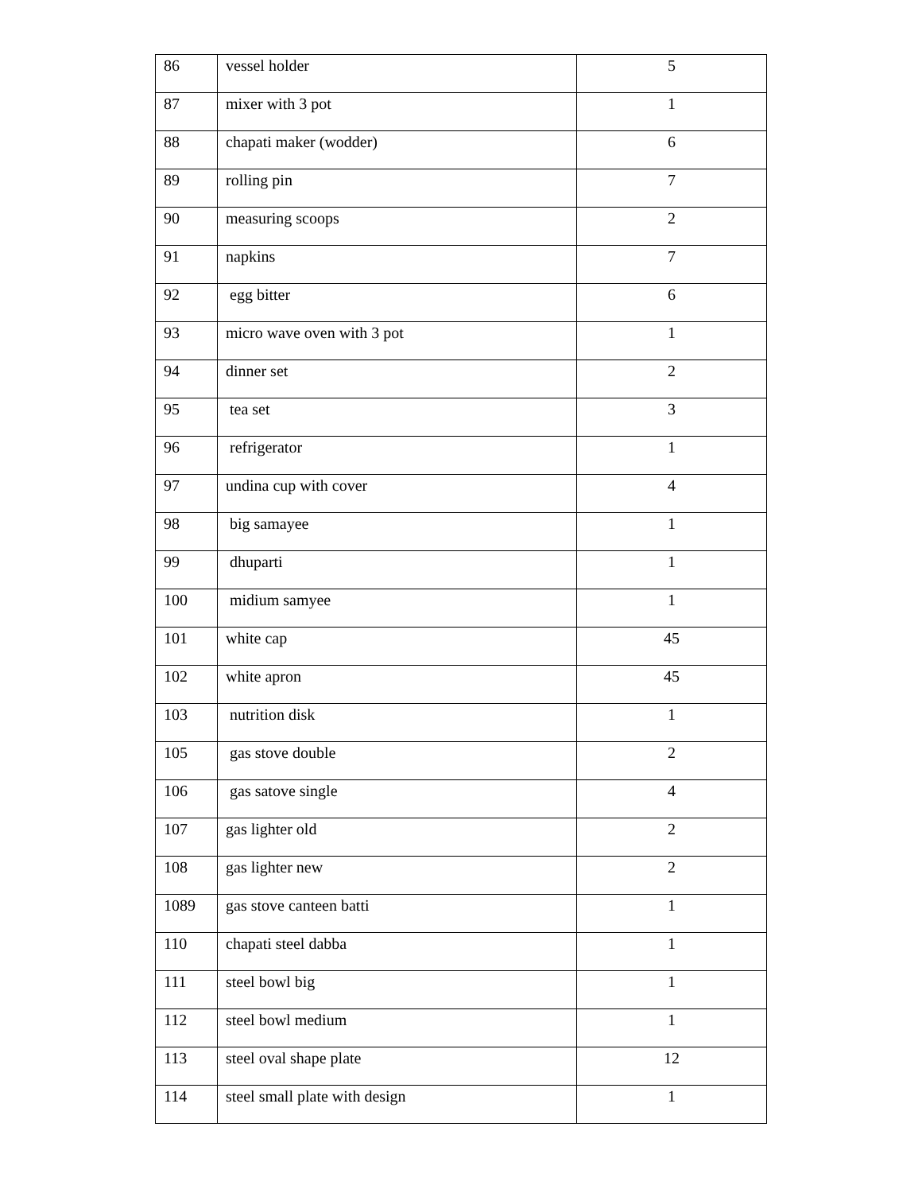| 86 | vessel holder | 5 |
| 87 | mixer with 3 pot | 1 |
| 88 | chapati maker (wodder) | 6 |
| 89 | rolling pin | 7 |
| 90 | measuring scoops | 2 |
| 91 | napkins | 7 |
| 92 | egg bitter | 6 |
| 93 | micro wave oven with 3 pot | 1 |
| 94 | dinner set | 2 |
| 95 | tea set | 3 |
| 96 | refrigerator | 1 |
| 97 | undina cup with cover | 4 |
| 98 | big samayee | 1 |
| 99 | dhuparti | 1 |
| 100 | midium samyee | 1 |
| 101 | white cap | 45 |
| 102 | white apron | 45 |
| 103 | nutrition disk | 1 |
| 105 | gas stove double | 2 |
| 106 | gas satove single | 4 |
| 107 | gas lighter old | 2 |
| 108 | gas lighter new | 2 |
| 1089 | gas stove canteen batti | 1 |
| 110 | chapati steel dabba | 1 |
| 111 | steel bowl big | 1 |
| 112 | steel bowl medium | 1 |
| 113 | steel oval shape plate | 12 |
| 114 | steel small plate with design | 1 |